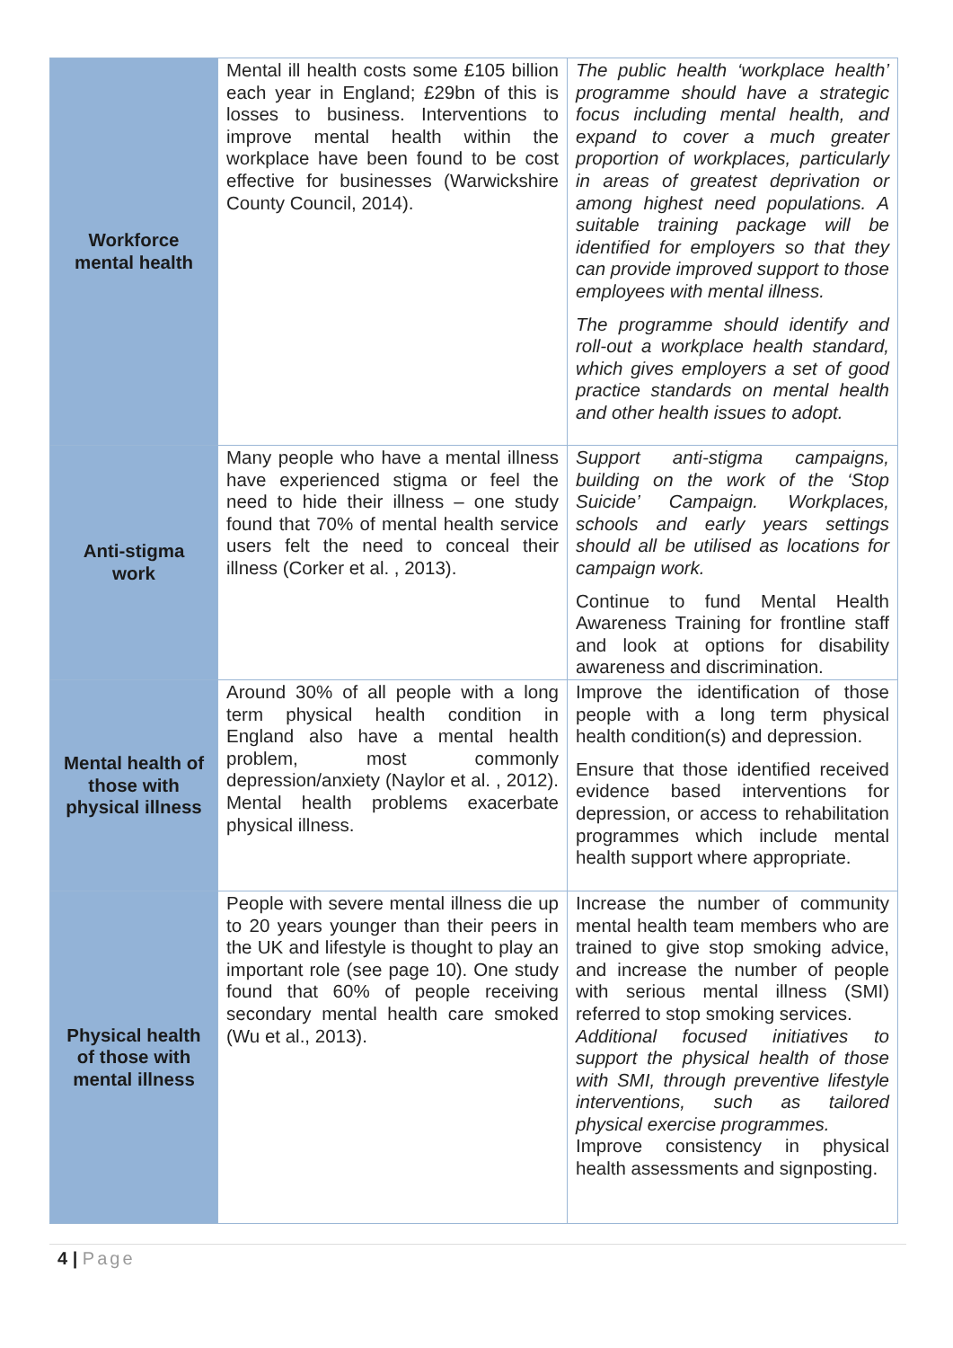| Workforce mental health | Mental ill health costs some £105 billion each year in England; £29bn of this is losses to business. Interventions to improve mental health within the workplace have been found to be cost effective for businesses (Warwickshire County Council, 2014). | The public health ‘workplace health’ programme should have a strategic focus including mental health, and expand to cover a much greater proportion of workplaces, particularly in areas of greatest deprivation or among highest need populations. A suitable training package will be identified for employers so that they can provide improved support to those employees with mental illness. The programme should identify and roll-out a workplace health standard, which gives employers a set of good practice standards on mental health and other health issues to adopt. |
| Anti-stigma work | Many people who have a mental illness have experienced stigma or feel the need to hide their illness – one study found that 70% of mental health service users felt the need to conceal their illness (Corker et al. , 2013). | Support anti-stigma campaigns, building on the work of the ‘Stop Suicide’ Campaign. Workplaces, schools and early years settings should all be utilised as locations for campaign work. Continue to fund Mental Health Awareness Training for frontline staff and look at options for disability awareness and discrimination. |
| Mental health of those with physical illness | Around 30% of all people with a long term physical health condition in England also have a mental health problem, most commonly depression/anxiety (Naylor et al. , 2012). Mental health problems exacerbate physical illness. | Improve the identification of those people with a long term physical health condition(s) and depression. Ensure that those identified received evidence based interventions for depression, or access to rehabilitation programmes which include mental health support where appropriate. |
| Physical health of those with mental illness | People with severe mental illness die up to 20 years younger than their peers in the UK and lifestyle is thought to play an important role (see page 10). One study found that 60% of people receiving secondary mental health care smoked (Wu et al., 2013). | Increase the number of community mental health team members who are trained to give stop smoking advice, and increase the number of people with serious mental illness (SMI) referred to stop smoking services. Additional focused initiatives to support the physical health of those with SMI, through preventive lifestyle interventions, such as tailored physical exercise programmes. Improve consistency in physical health assessments and signposting. |
4 | Page